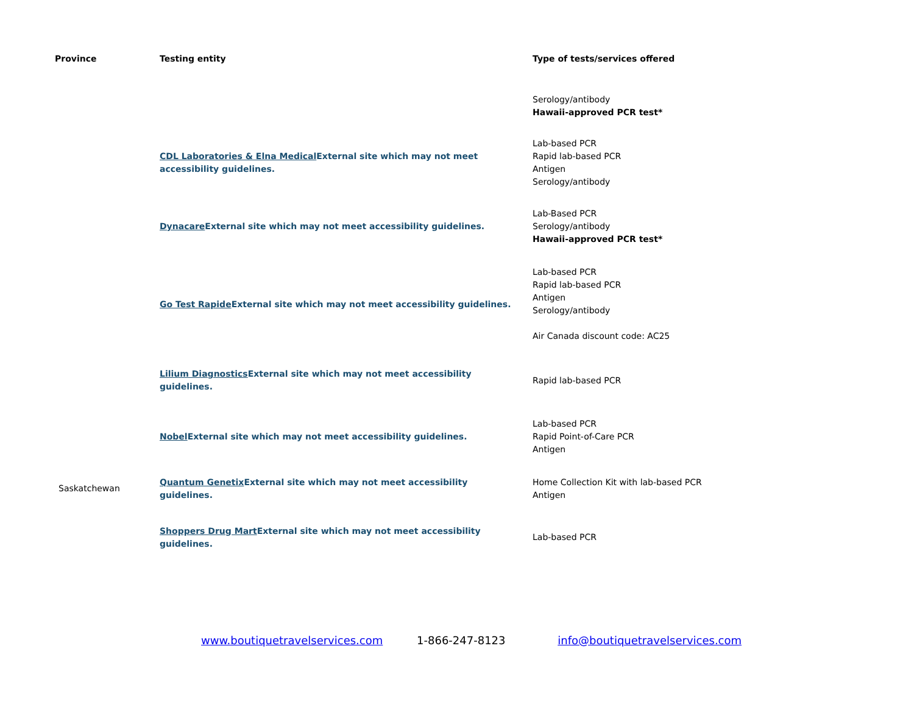| Province | Testing entity | Type of tests/services offered |
| --- | --- | --- |
| | | Serology/antibody Hawaii-approved PCR test* |
| | CDL Laboratories & Elna Medical External site which may not meet accessibility guidelines. | Lab-based PCR Rapid lab-based PCR Antigen Serology/antibody |
| | Dynacare External site which may not meet accessibility guidelines. | Lab-Based PCR Serology/antibody Hawaii-approved PCR test* |
| | Go Test Rapide External site which may not meet accessibility guidelines. | Lab-based PCR Rapid lab-based PCR Antigen Serology/antibody Air Canada discount code: AC25 |
| | Lilium Diagnostics External site which may not meet accessibility guidelines. | Rapid lab-based PCR |
| | Nobel External site which may not meet accessibility guidelines. | Lab-based PCR Rapid Point-of-Care PCR Antigen |
| Saskatchewan | Quantum Genetix External site which may not meet accessibility guidelines. | Home Collection Kit with lab-based PCR Antigen |
| | Shoppers Drug Mart External site which may not meet accessibility guidelines. | Lab-based PCR |
www.boutiquetravelservices.com 1-866-247-8123 info@boutiquetravelservices.com